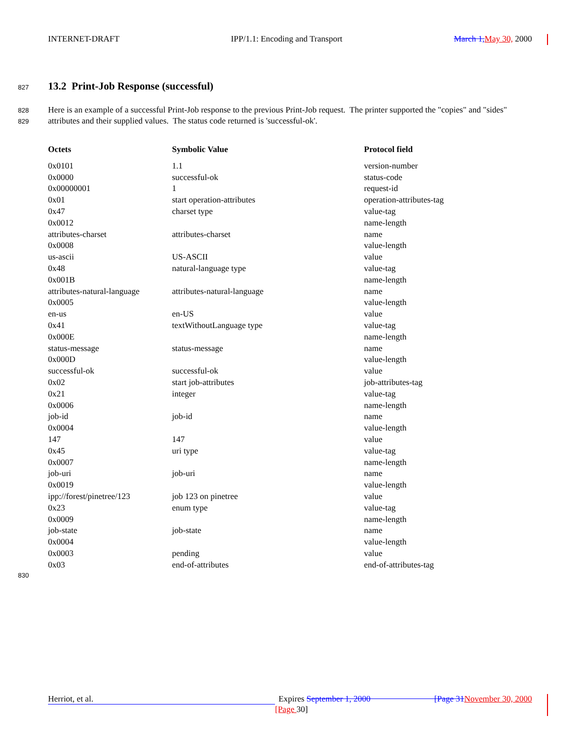INTERNET-DRAFT IPP/1.1: Encoding and Transport March 1, May 30, 2000
827
13.2 Print-Job Response (successful)
828
829
Here is an example of a successful Print-Job response to the previous Print-Job request. The printer supported the "copies" and "sides" attributes and their supplied values. The status code returned is 'successful-ok'.
| Octets | Symbolic Value | Protocol field |
| --- | --- | --- |
| 0x0101 | 1.1 | version-number |
| 0x0000 | successful-ok | status-code |
| 0x00000001 | 1 | request-id |
| 0x01 | start operation-attributes | operation-attributes-tag |
| 0x47 | charset type | value-tag |
| 0x0012 | | name-length |
| attributes-charset | attributes-charset | name |
| 0x0008 | | value-length |
| us-ascii | US-ASCII | value |
| 0x48 | natural-language type | value-tag |
| 0x001B | | name-length |
| attributes-natural-language | attributes-natural-language | name |
| 0x0005 | | value-length |
| en-us | en-US | value |
| 0x41 | textWithoutLanguage type | value-tag |
| 0x000E | | name-length |
| status-message | status-message | name |
| 0x000D | | value-length |
| successful-ok | successful-ok | value |
| 0x02 | start job-attributes | job-attributes-tag |
| 0x21 | integer | value-tag |
| 0x0006 | | name-length |
| job-id | job-id | name |
| 0x0004 | | value-length |
| 147 | 147 | value |
| 0x45 | uri type | value-tag |
| 0x0007 | | name-length |
| job-uri | job-uri | name |
| 0x0019 | | value-length |
| ipp://forest/pinetree/123 | job 123 on pinetree | value |
| 0x23 | enum type | value-tag |
| 0x0009 | | name-length |
| job-state | job-state | name |
| 0x0004 | | value-length |
| 0x0003 | pending | value |
| 0x03 | end-of-attributes | end-of-attributes-tag |
830
Herriot, et al. Expires September 1, 2000 [Page 31 November 30, 2000
[Page 30]